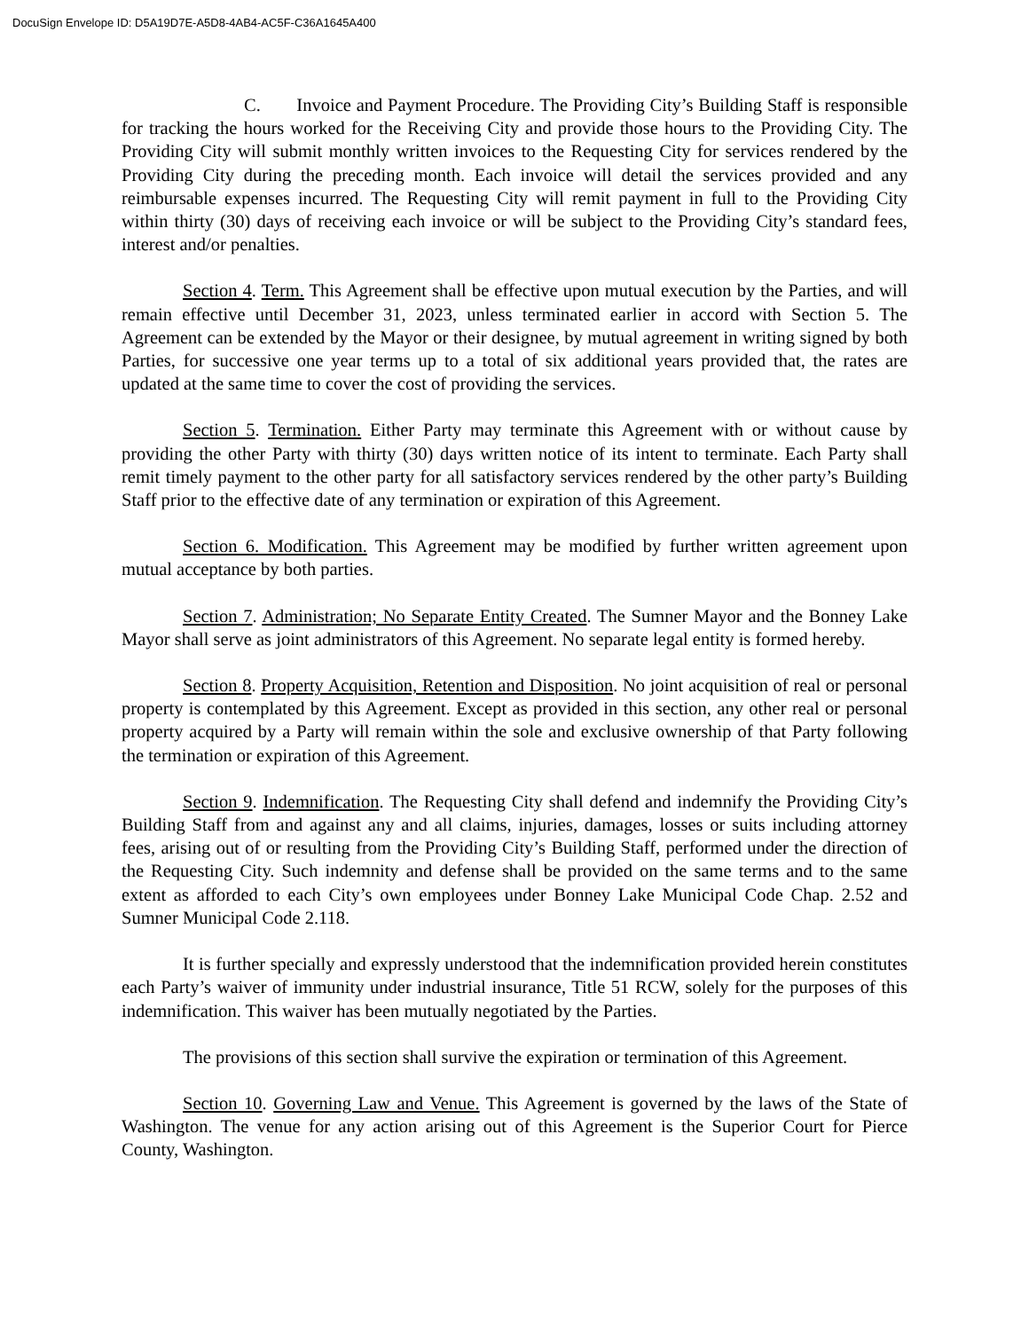DocuSign Envelope ID: D5A19D7E-A5D8-4AB4-AC5F-C36A1645A400
C. Invoice and Payment Procedure. The Providing City’s Building Staff is responsible for tracking the hours worked for the Receiving City and provide those hours to the Providing City. The Providing City will submit monthly written invoices to the Requesting City for services rendered by the Providing City during the preceding month. Each invoice will detail the services provided and any reimbursable expenses incurred. The Requesting City will remit payment in full to the Providing City within thirty (30) days of receiving each invoice or will be subject to the Providing City’s standard fees, interest and/or penalties.
Section 4. Term. This Agreement shall be effective upon mutual execution by the Parties, and will remain effective until December 31, 2023, unless terminated earlier in accord with Section 5. The Agreement can be extended by the Mayor or their designee, by mutual agreement in writing signed by both Parties, for successive one year terms up to a total of six additional years provided that, the rates are updated at the same time to cover the cost of providing the services.
Section 5. Termination. Either Party may terminate this Agreement with or without cause by providing the other Party with thirty (30) days written notice of its intent to terminate. Each Party shall remit timely payment to the other party for all satisfactory services rendered by the other party’s Building Staff prior to the effective date of any termination or expiration of this Agreement.
Section 6. Modification. This Agreement may be modified by further written agreement upon mutual acceptance by both parties.
Section 7. Administration; No Separate Entity Created. The Sumner Mayor and the Bonney Lake Mayor shall serve as joint administrators of this Agreement. No separate legal entity is formed hereby.
Section 8. Property Acquisition, Retention and Disposition. No joint acquisition of real or personal property is contemplated by this Agreement. Except as provided in this section, any other real or personal property acquired by a Party will remain within the sole and exclusive ownership of that Party following the termination or expiration of this Agreement.
Section 9. Indemnification. The Requesting City shall defend and indemnify the Providing City’s Building Staff from and against any and all claims, injuries, damages, losses or suits including attorney fees, arising out of or resulting from the Providing City’s Building Staff, performed under the direction of the Requesting City. Such indemnity and defense shall be provided on the same terms and to the same extent as afforded to each City’s own employees under Bonney Lake Municipal Code Chap. 2.52 and Sumner Municipal Code 2.118.
It is further specially and expressly understood that the indemnification provided herein constitutes each Party’s waiver of immunity under industrial insurance, Title 51 RCW, solely for the purposes of this indemnification. This waiver has been mutually negotiated by the Parties.
The provisions of this section shall survive the expiration or termination of this Agreement.
Section 10. Governing Law and Venue. This Agreement is governed by the laws of the State of Washington. The venue for any action arising out of this Agreement is the Superior Court for Pierce County, Washington.